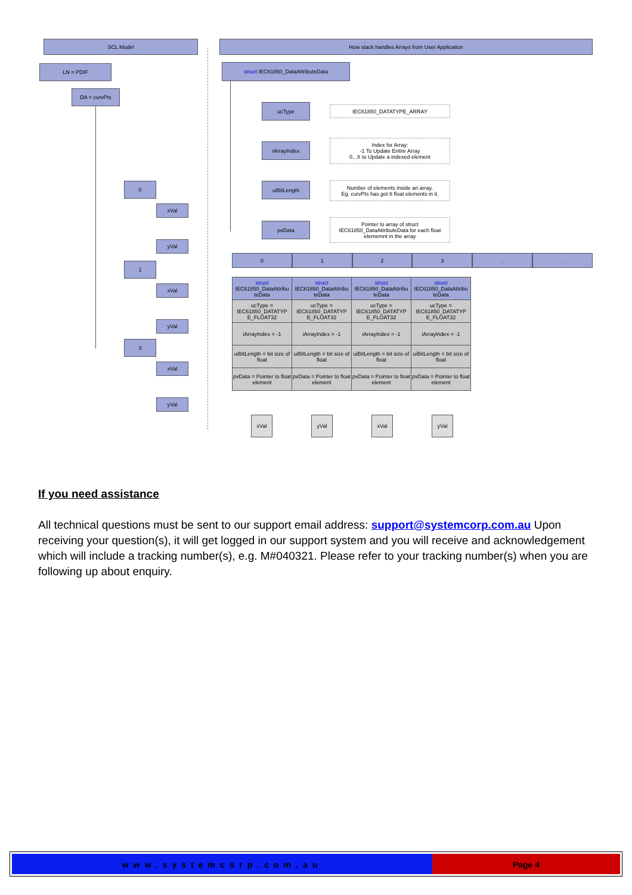SCL Model How stack handles Arrays from User Application
LN = PDIF
DA = curvPts
0
xVal
yVal
1
xVal
yVal
3
xVal
yVal
struct IEC61850_DataAttributeData
ucType IEC61850_DATATYPE_ARRAY
iArrayIndex
Index for Array:
-1 To Update Entire Array
0...X to Update a indexed element
uiBitLength
Number of elements inside an array.
Eg. curvPts has got 6 float elements in it.
pvData
Pointer to array of struct IEC61850_DataAttributeData for each float elememnt in the array
0 1 2 3 . .
| struct IEC61850_DataAttribu teData | struct IEC61850_DataAttribu teData | struct IEC61850_DataAttribu teData | struct IEC61850_DataAttribu teData |
| ucType = IEC61850_DATATYP E_FLOAT32 | ucType = IEC61850_DATATYP E_FLOAT32 | ucType = IEC61850_DATATYP E_FLOAT32 | ucType = IEC61850_DATATYP E_FLOAT32 |
| iArrayIndex = -1 | iArrayIndex = -1 | iArrayIndex = -1 | iArrayIndex = -1 |
| uiBitLength = bit size of float | uiBitLength = bit size of float | uiBitLength = bit size of float | uiBitLength = bit size of float |
| pvData = Pointer to float element | pvData = Pointer to float element | pvData = Pointer to float element | pvData = Pointer to float element |
xVal yVal xVal yVal
If you need assistance
All technical questions must be sent to our support email address: support@systemcorp.com.au Upon receiving your question(s), it will get logged in our support system and you will receive and acknowledgement which will include a tracking number(s), e.g. M#040321. Please refer to your tracking number(s) when you are following up about enquiry.
www.systemcorp.com.au Page 4